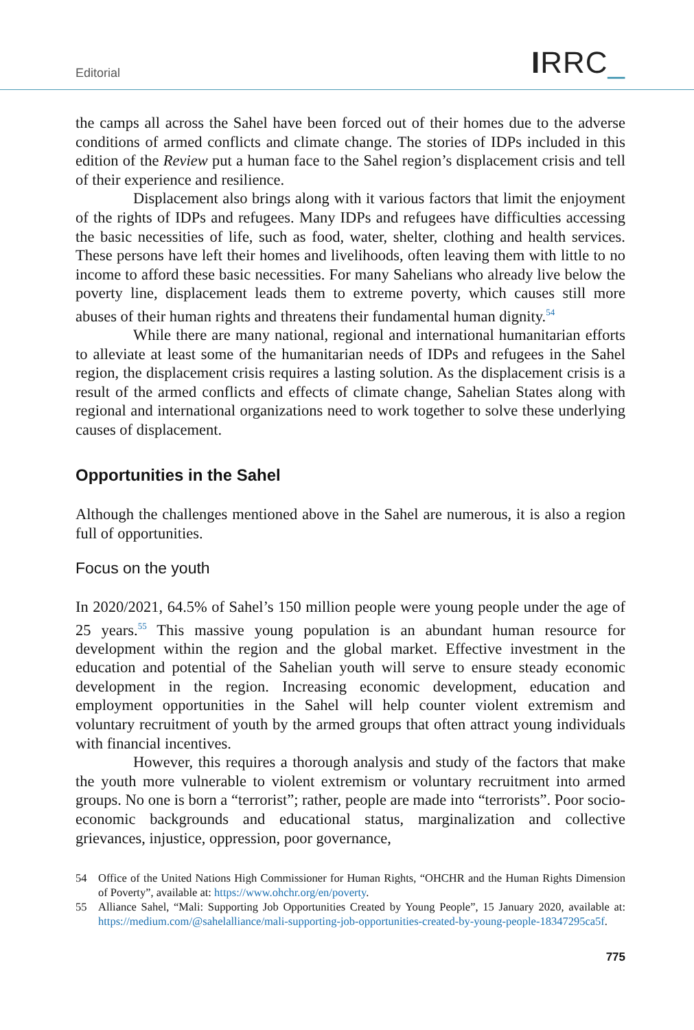Editorial IRRC_
the camps all across the Sahel have been forced out of their homes due to the adverse conditions of armed conflicts and climate change. The stories of IDPs included in this edition of the Review put a human face to the Sahel region’s displacement crisis and tell of their experience and resilience.
Displacement also brings along with it various factors that limit the enjoyment of the rights of IDPs and refugees. Many IDPs and refugees have difficulties accessing the basic necessities of life, such as food, water, shelter, clothing and health services. These persons have left their homes and livelihoods, often leaving them with little to no income to afford these basic necessities. For many Sahelians who already live below the poverty line, displacement leads them to extreme poverty, which causes still more abuses of their human rights and threatens their fundamental human dignity.<sup>54</sup>
While there are many national, regional and international humanitarian efforts to alleviate at least some of the humanitarian needs of IDPs and refugees in the Sahel region, the displacement crisis requires a lasting solution. As the displacement crisis is a result of the armed conflicts and effects of climate change, Sahelian States along with regional and international organizations need to work together to solve these underlying causes of displacement.
Opportunities in the Sahel
Although the challenges mentioned above in the Sahel are numerous, it is also a region full of opportunities.
Focus on the youth
In 2020/2021, 64.5% of Sahel’s 150 million people were young people under the age of 25 years.<sup>55</sup> This massive young population is an abundant human resource for development within the region and the global market. Effective investment in the education and potential of the Sahelian youth will serve to ensure steady economic development in the region. Increasing economic development, education and employment opportunities in the Sahel will help counter violent extremism and voluntary recruitment of youth by the armed groups that often attract young individuals with financial incentives.
However, this requires a thorough analysis and study of the factors that make the youth more vulnerable to violent extremism or voluntary recruitment into armed groups. No one is born a “terrorist”; rather, people are made into “terrorists”. Poor socio-economic backgrounds and educational status, marginalization and collective grievances, injustice, oppression, poor governance,
54 Office of the United Nations High Commissioner for Human Rights, “OHCHR and the Human Rights Dimension of Poverty”, available at: https://www.ohchr.org/en/poverty.
55 Alliance Sahel, “Mali: Supporting Job Opportunities Created by Young People”, 15 January 2020, available at: https://medium.com/@sahelalliance/mali-supporting-job-opportunities-created-by-young-people-18347295ca5f.
775